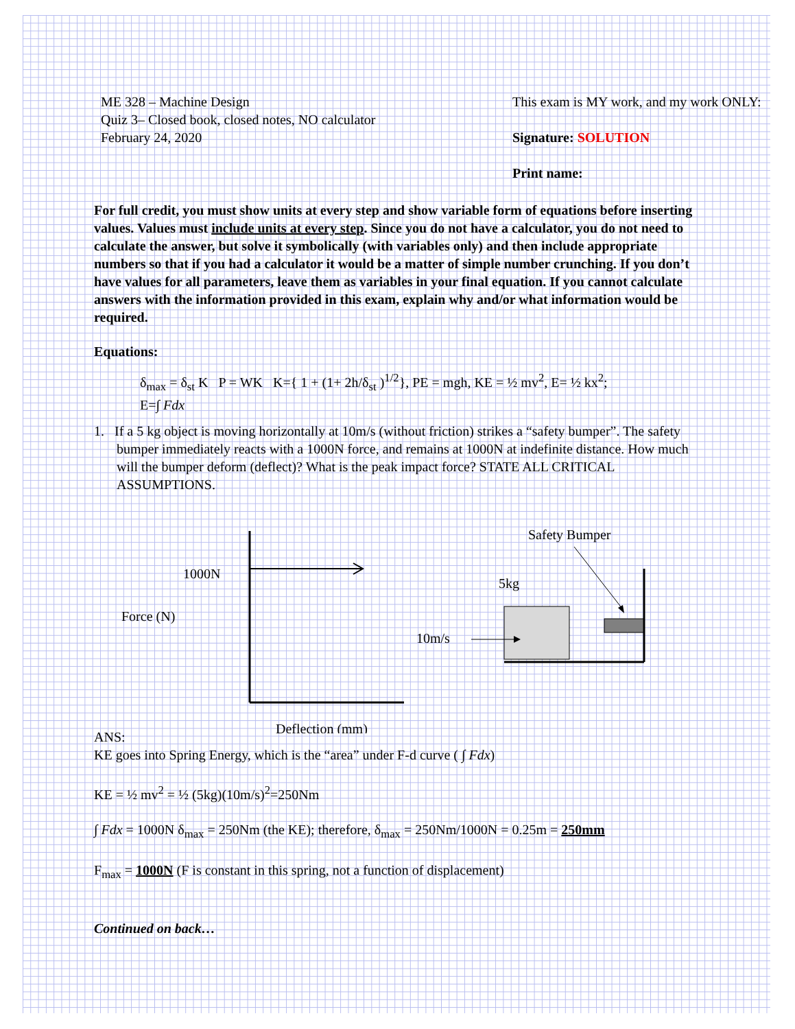ME 328 – Machine Design
Quiz 3– Closed book, closed notes, NO calculator
February 24, 2020
This exam is MY work, and my work ONLY:
Signature: SOLUTION
Print name:
For full credit, you must show units at every step and show variable form of equations before inserting values. Values must include units at every step. Since you do not have a calculator, you do not need to calculate the answer, but solve it symbolically (with variables only) and then include appropriate numbers so that if you had a calculator it would be a matter of simple number crunching. If you don’t have values for all parameters, leave them as variables in your final equation. If you cannot calculate answers with the information provided in this exam, explain why and/or what information would be required.
Equations:
δ<sub>max</sub> = δ<sub>st</sub> K P = WK K={ 1 + (1+ 2h/δ<sub>st</sub> )<sup>1/2</sup>}, PE = mgh, KE = ½ mv<sup>2</sup>, E= ½ kx<sup>2</sup>;
E=∫ Fdx
1. If a 5 kg object is moving horizontally at 10m/s (without friction) strikes a “safety bumper”. The safety bumper immediately reacts with a 1000N force, and remains at 1000N at indefinite distance. How much will the bumper deform (deflect)? What is the peak impact force? STATE ALL CRITICAL ASSUMPTIONS.
1000N
Force (N)
Deflection (mm)
Safety Bumper
5kg
10m/s
ANS:
KE goes into Spring Energy, which is the “area” under F-d curve ( ∫ Fdx)
KE = ½ mv<sup>2</sup> = ½ (5kg)(10m/s)<sup>2</sup>=250Nm
∫ Fdx = 1000N δ<sub>max</sub> = 250Nm (the KE); therefore, δ<sub>max</sub> = 250Nm/1000N = 0.25m = 250mm
F<sub>max</sub> = 1000N (F is constant in this spring, not a function of displacement)
Continued on back…